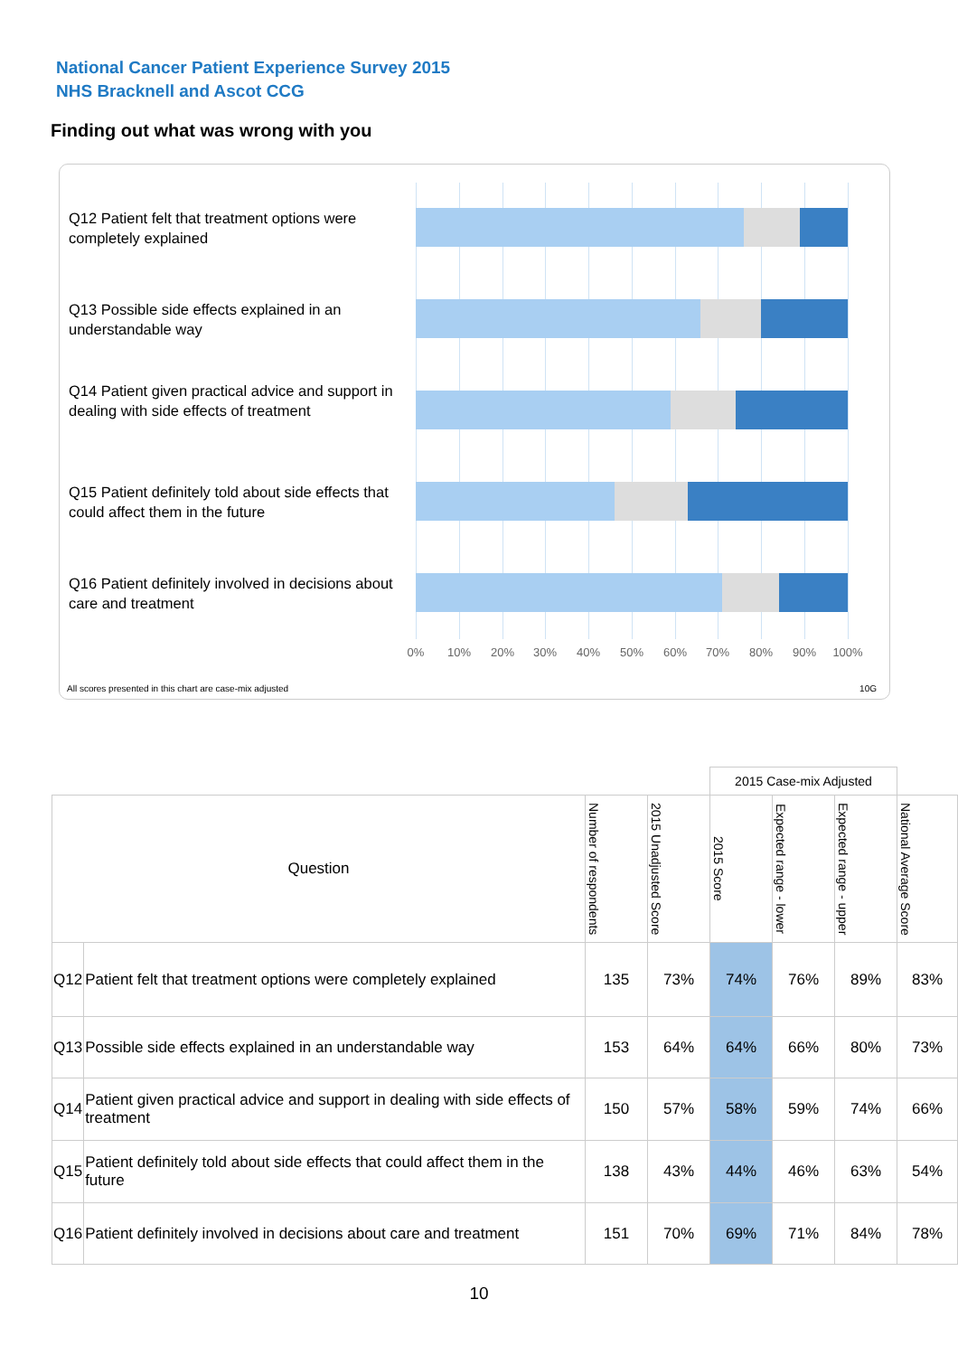National Cancer Patient Experience Survey 2015
NHS Bracknell and Ascot CCG
Finding out what was wrong with you
Q12 Patient felt that treatment options were completely explained
Q13 Possible side effects explained in an understandable way
Q14 Patient given practical advice and support in dealing with side effects of treatment
Q15 Patient definitely told about side effects that could affect them in the future
Q16 Patient definitely involved in decisions about care and treatment
0% 10% 20% 30% 40% 50% 60% 70% 80% 90% 100%
All scores presented in this chart are case-mix adjusted
10G
| | | | | 2015 Case-mix Adjusted | | | |
| Question | | Number of respondents | 2015 Unadjusted Score | 2015 Score | Expected range - lower | Expected range - upper | National Average Score |
| Q12 | Patient felt that treatment options were completely explained | 135 | 73% | 74% | 76% | 89% | 83% |
| Q13 | Possible side effects explained in an understandable way | 153 | 64% | 64% | 66% | 80% | 73% |
| Q14 | Patient given practical advice and support in dealing with side effects of treatment | 150 | 57% | 58% | 59% | 74% | 66% |
| Q15 | Patient definitely told about side effects that could affect them in the future | 138 | 43% | 44% | 46% | 63% | 54% |
| Q16 | Patient definitely involved in decisions about care and treatment | 151 | 70% | 69% | 71% | 84% | 78% |
10